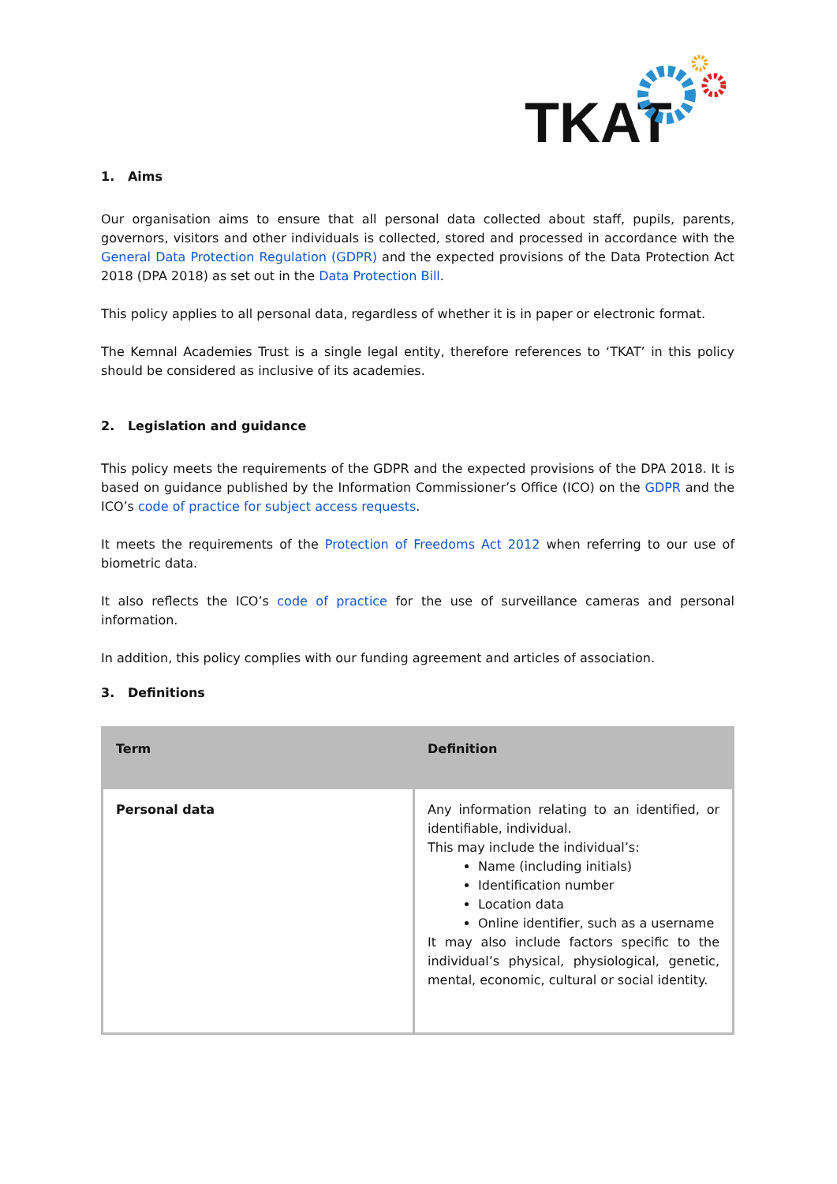TKAT
1. Aims
Our organisation aims to ensure that all personal data collected about staff, pupils, parents, governors, visitors and other individuals is collected, stored and processed in accordance with the General Data Protection Regulation (GDPR) and the expected provisions of the Data Protection Act 2018 (DPA 2018) as set out in the Data Protection Bill.
This policy applies to all personal data, regardless of whether it is in paper or electronic format.
The Kemnal Academies Trust is a single legal entity, therefore references to ‘TKAT’ in this policy should be considered as inclusive of its academies.
2. Legislation and guidance
This policy meets the requirements of the GDPR and the expected provisions of the DPA 2018. It is based on guidance published by the Information Commissioner’s Office (ICO) on the GDPR and the ICO’s code of practice for subject access requests.
It meets the requirements of the Protection of Freedoms Act 2012 when referring to our use of biometric data.
It also reflects the ICO’s code of practice for the use of surveillance cameras and personal information.
In addition, this policy complies with our funding agreement and articles of association.
3. Definitions
| Term | Definition |
| --- | --- |
| Personal data | Any information relating to an identified, or identifiable, individual. This may include the individual’s: Name (including initials) Identification number Location data Online identifier, such as a username It may also include factors specific to the individual’s physical, physiological, genetic, mental, economic, cultural or social identity. |